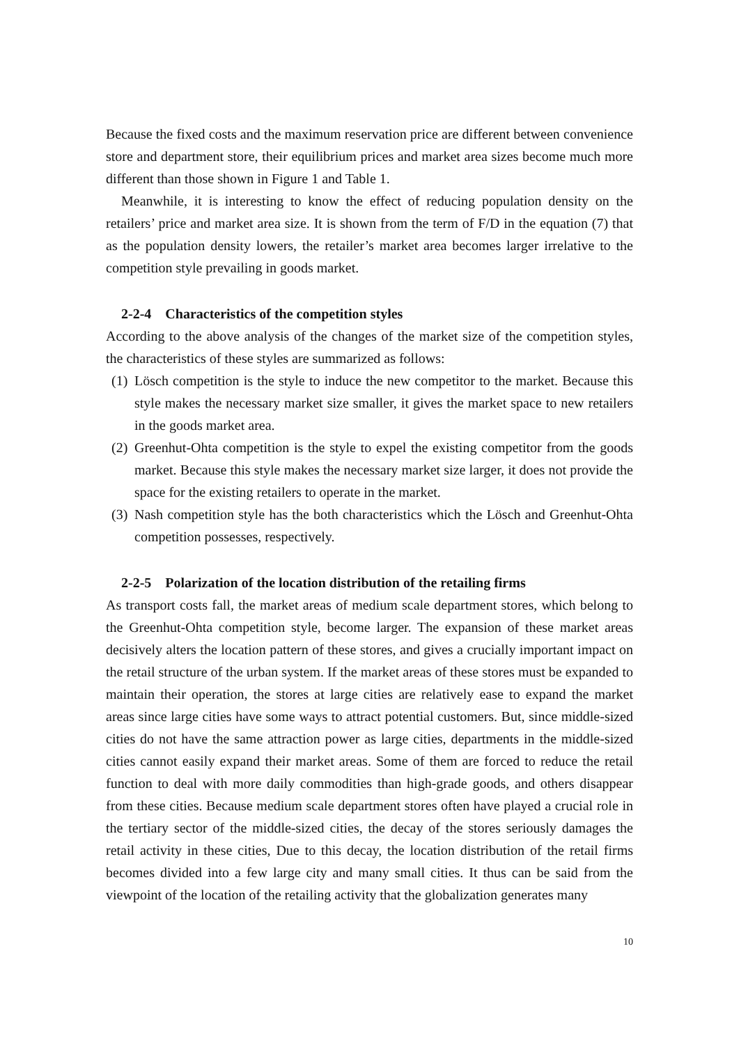Because the fixed costs and the maximum reservation price are different between convenience store and department store, their equilibrium prices and market area sizes become much more different than those shown in Figure 1 and Table 1.
Meanwhile, it is interesting to know the effect of reducing population density on the retailers’ price and market area size. It is shown from the term of F/D in the equation (7) that as the population density lowers, the retailer’s market area becomes larger irrelative to the competition style prevailing in goods market.
2-2-4 Characteristics of the competition styles
According to the above analysis of the changes of the market size of the competition styles, the characteristics of these styles are summarized as follows:
(1) Lösch competition is the style to induce the new competitor to the market. Because this style makes the necessary market size smaller, it gives the market space to new retailers in the goods market area.
(2) Greenhut-Ohta competition is the style to expel the existing competitor from the goods market. Because this style makes the necessary market size larger, it does not provide the space for the existing retailers to operate in the market.
(3) Nash competition style has the both characteristics which the Lösch and Greenhut-Ohta competition possesses, respectively.
2-2-5 Polarization of the location distribution of the retailing firms
As transport costs fall, the market areas of medium scale department stores, which belong to the Greenhut-Ohta competition style, become larger. The expansion of these market areas decisively alters the location pattern of these stores, and gives a crucially important impact on the retail structure of the urban system. If the market areas of these stores must be expanded to maintain their operation, the stores at large cities are relatively ease to expand the market areas since large cities have some ways to attract potential customers. But, since middle-sized cities do not have the same attraction power as large cities, departments in the middle-sized cities cannot easily expand their market areas. Some of them are forced to reduce the retail function to deal with more daily commodities than high-grade goods, and others disappear from these cities. Because medium scale department stores often have played a crucial role in the tertiary sector of the middle-sized cities, the decay of the stores seriously damages the retail activity in these cities, Due to this decay, the location distribution of the retail firms becomes divided into a few large city and many small cities. It thus can be said from the viewpoint of the location of the retailing activity that the globalization generates many
10